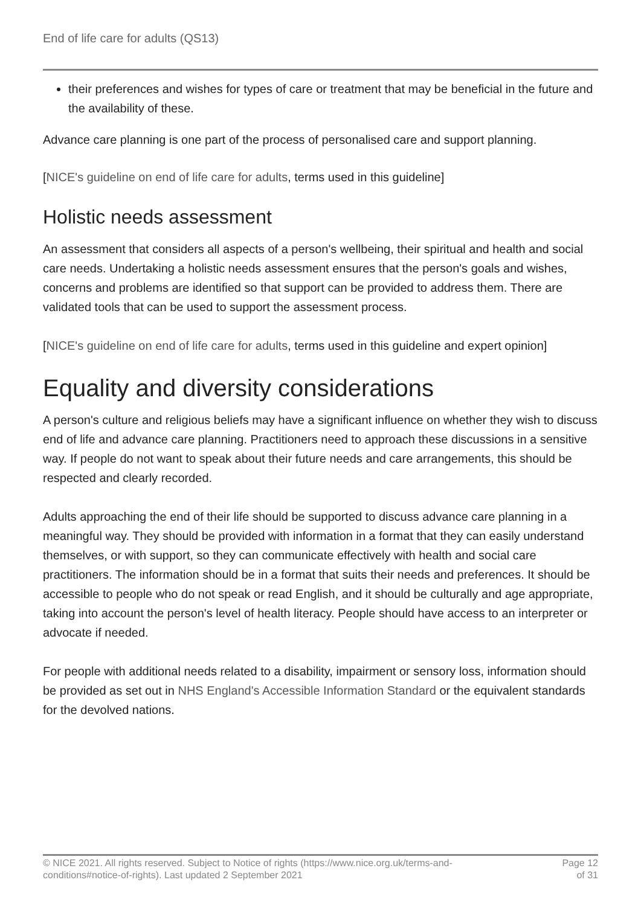End of life care for adults (QS13)
their preferences and wishes for types of care or treatment that may be beneficial in the future and the availability of these.
Advance care planning is one part of the process of personalised care and support planning.
[NICE's guideline on end of life care for adults, terms used in this guideline]
Holistic needs assessment
An assessment that considers all aspects of a person's wellbeing, their spiritual and health and social care needs. Undertaking a holistic needs assessment ensures that the person's goals and wishes, concerns and problems are identified so that support can be provided to address them. There are validated tools that can be used to support the assessment process.
[NICE's guideline on end of life care for adults, terms used in this guideline and expert opinion]
Equality and diversity considerations
A person's culture and religious beliefs may have a significant influence on whether they wish to discuss end of life and advance care planning. Practitioners need to approach these discussions in a sensitive way. If people do not want to speak about their future needs and care arrangements, this should be respected and clearly recorded.
Adults approaching the end of their life should be supported to discuss advance care planning in a meaningful way. They should be provided with information in a format that they can easily understand themselves, or with support, so they can communicate effectively with health and social care practitioners. The information should be in a format that suits their needs and preferences. It should be accessible to people who do not speak or read English, and it should be culturally and age appropriate, taking into account the person's level of health literacy. People should have access to an interpreter or advocate if needed.
For people with additional needs related to a disability, impairment or sensory loss, information should be provided as set out in NHS England's Accessible Information Standard or the equivalent standards for the devolved nations.
© NICE 2021. All rights reserved. Subject to Notice of rights (https://www.nice.org.uk/terms-and-
conditions#notice-of-rights). Last updated 2 September 2021
Page 12
of 31